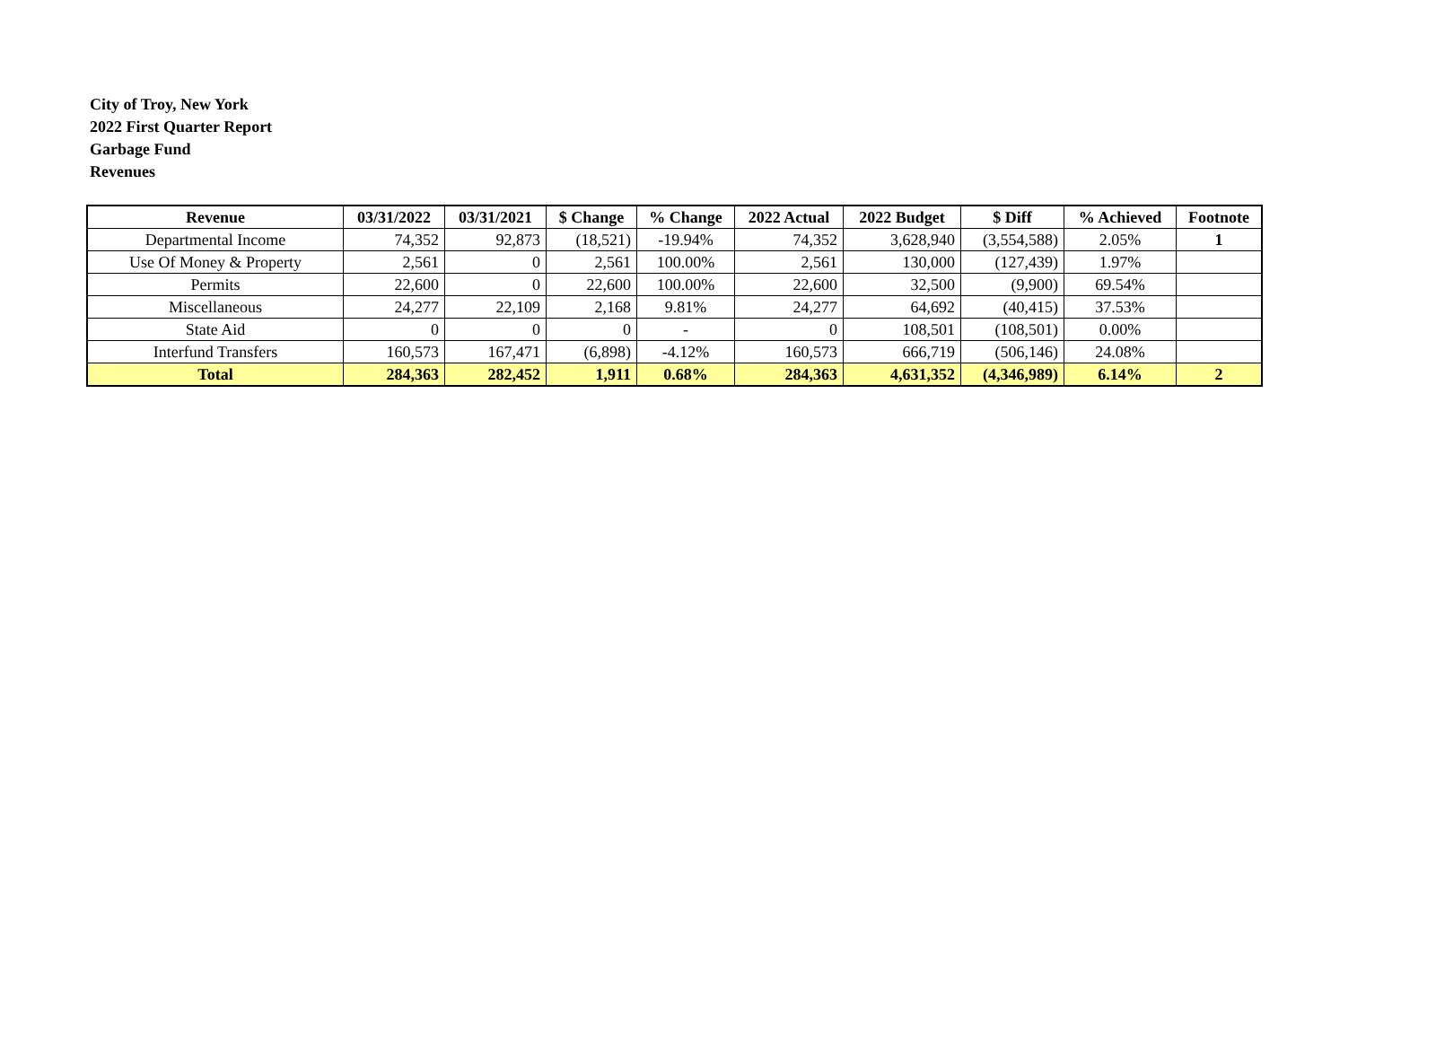City of Troy, New York
2022 First Quarter Report
Garbage Fund
Revenues
| Revenue | 03/31/2022 | 03/31/2021 | $ Change | % Change | 2022 Actual | 2022 Budget | $ Diff | % Achieved | Footnote |
| --- | --- | --- | --- | --- | --- | --- | --- | --- | --- |
| Departmental Income | 74,352 | 92,873 | (18,521) | -19.94% | 74,352 | 3,628,940 | (3,554,588) | 2.05% | 1 |
| Use Of Money & Property | 2,561 | 0 | 2,561 | 100.00% | 2,561 | 130,000 | (127,439) | 1.97% | |
| Permits | 22,600 | 0 | 22,600 | 100.00% | 22,600 | 32,500 | (9,900) | 69.54% | |
| Miscellaneous | 24,277 | 22,109 | 2,168 | 9.81% | 24,277 | 64,692 | (40,415) | 37.53% | |
| State Aid | 0 | 0 | 0 | - | 0 | 108,501 | (108,501) | 0.00% | |
| Interfund Transfers | 160,573 | 167,471 | (6,898) | -4.12% | 160,573 | 666,719 | (506,146) | 24.08% | |
| Total | 284,363 | 282,452 | 1,911 | 0.68% | 284,363 | 4,631,352 | (4,346,989) | 6.14% | 2 |